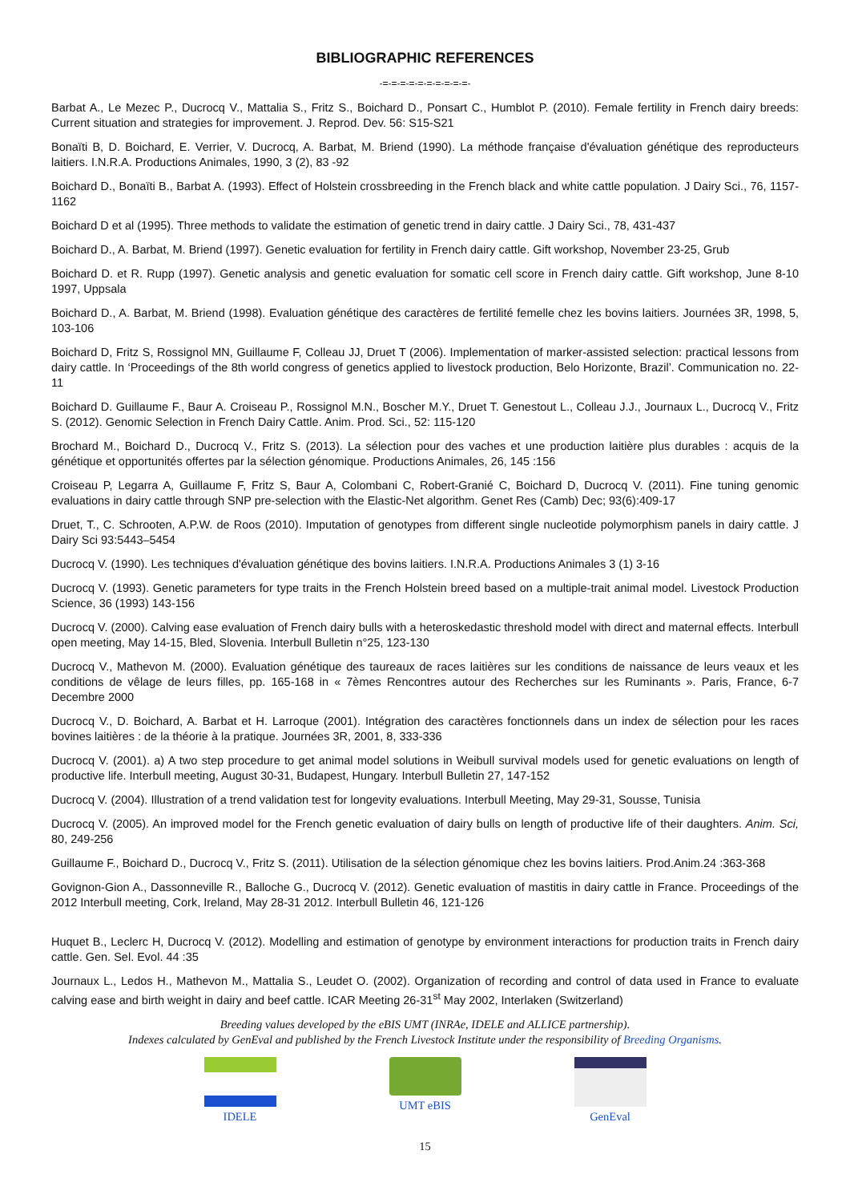BIBLIOGRAPHIC REFERENCES
-=-=-=-=-=-=-=-=-=-=-
Barbat A., Le Mezec P., Ducrocq V., Mattalia S., Fritz S., Boichard D., Ponsart C., Humblot P. (2010). Female fertility in French dairy breeds: Current situation and strategies for improvement. J. Reprod. Dev. 56: S15-S21
Bonaïti B, D. Boichard, E. Verrier, V. Ducrocq, A. Barbat, M. Briend (1990). La méthode française d'évaluation génétique des reproducteurs laitiers. I.N.R.A. Productions Animales, 1990, 3 (2), 83 -92
Boichard D., Bonaïti B., Barbat A. (1993). Effect of Holstein crossbreeding in the French black and white cattle population. J Dairy Sci., 76, 1157-1162
Boichard D et al (1995). Three methods to validate the estimation of genetic trend in dairy cattle. J Dairy Sci., 78, 431-437
Boichard D., A. Barbat, M. Briend (1997). Genetic evaluation for fertility in French dairy cattle. Gift workshop, November 23-25, Grub
Boichard D. et R. Rupp (1997). Genetic analysis and genetic evaluation for somatic cell score in French dairy cattle. Gift workshop, June 8-10 1997, Uppsala
Boichard D., A. Barbat, M. Briend (1998). Evaluation génétique des caractères de fertilité femelle chez les bovins laitiers. Journées 3R, 1998, 5, 103-106
Boichard D, Fritz S, Rossignol MN, Guillaume F, Colleau JJ, Druet T (2006). Implementation of marker-assisted selection: practical lessons from dairy cattle. In ‘Proceedings of the 8th world congress of genetics applied to livestock production, Belo Horizonte, Brazil’. Communication no. 22-11
Boichard D. Guillaume F., Baur A. Croiseau P., Rossignol M.N., Boscher M.Y., Druet T. Genestout L., Colleau J.J., Journaux L., Ducrocq V., Fritz S. (2012). Genomic Selection in French Dairy Cattle. Anim. Prod. Sci., 52: 115-120
Brochard M., Boichard D., Ducrocq V., Fritz S. (2013). La sélection pour des vaches et une production laitière plus durables : acquis de la génétique et opportunités offertes par la sélection génomique. Productions Animales, 26, 145 :156
Croiseau P, Legarra A, Guillaume F, Fritz S, Baur A, Colombani C, Robert-Granié C, Boichard D, Ducrocq V. (2011). Fine tuning genomic evaluations in dairy cattle through SNP pre-selection with the Elastic-Net algorithm. Genet Res (Camb) Dec; 93(6):409-17
Druet, T., C. Schrooten, A.P.W. de Roos (2010). Imputation of genotypes from different single nucleotide polymorphism panels in dairy cattle. J Dairy Sci 93:5443–5454
Ducrocq V. (1990). Les techniques d'évaluation génétique des bovins laitiers. I.N.R.A. Productions Animales 3 (1) 3-16
Ducrocq V. (1993). Genetic parameters for type traits in the French Holstein breed based on a multiple-trait animal model. Livestock Production Science, 36 (1993) 143-156
Ducrocq V. (2000). Calving ease evaluation of French dairy bulls with a heteroskedastic threshold model with direct and maternal effects. Interbull open meeting, May 14-15, Bled, Slovenia. Interbull Bulletin n°25, 123-130
Ducrocq V., Mathevon M. (2000). Evaluation génétique des taureaux de races laitières sur les conditions de naissance de leurs veaux et les conditions de vêlage de leurs filles, pp. 165-168 in « 7èmes Rencontres autour des Recherches sur les Ruminants ». Paris, France, 6-7 Decembre 2000
Ducrocq V., D. Boichard, A. Barbat et H. Larroque (2001). Intégration des caractères fonctionnels dans un index de sélection pour les races bovines laitières : de la théorie à la pratique. Journées 3R, 2001, 8, 333-336
Ducrocq V. (2001). a) A two step procedure to get animal model solutions in Weibull survival models used for genetic evaluations on length of productive life. Interbull meeting, August 30-31, Budapest, Hungary. Interbull Bulletin 27, 147-152
Ducrocq V. (2004). Illustration of a trend validation test for longevity evaluations. Interbull Meeting, May 29-31, Sousse, Tunisia
Ducrocq V. (2005). An improved model for the French genetic evaluation of dairy bulls on length of productive life of their daughters. Anim. Sci, 80, 249-256
Guillaume F., Boichard D., Ducrocq V., Fritz S. (2011). Utilisation de la sélection génomique chez les bovins laitiers. Prod.Anim.24 :363-368
Govignon-Gion A., Dassonneville R., Balloche G., Ducrocq V. (2012). Genetic evaluation of mastitis in dairy cattle in France. Proceedings of the 2012 Interbull meeting, Cork, Ireland, May 28-31 2012. Interbull Bulletin 46, 121-126
Huquet B., Leclerc H, Ducrocq V. (2012). Modelling and estimation of genotype by environment interactions for production traits in French dairy cattle. Gen. Sel. Evol. 44 :35
Journaux L., Ledos H., Mathevon M., Mattalia S., Leudet O. (2002). Organization of recording and control of data used in France to evaluate calving ease and birth weight in dairy and beef cattle. ICAR Meeting 26-31<sup>st</sup> May 2002, Interlaken (Switzerland)
Breeding values developed by the eBIS UMT (INRAe, IDELE and ALLICE partnership).
Indexes calculated by GenEval and published by the French Livestock Institute under the responsibility of Breeding Organisms.
IDELE UMT eBIS GenEval
15